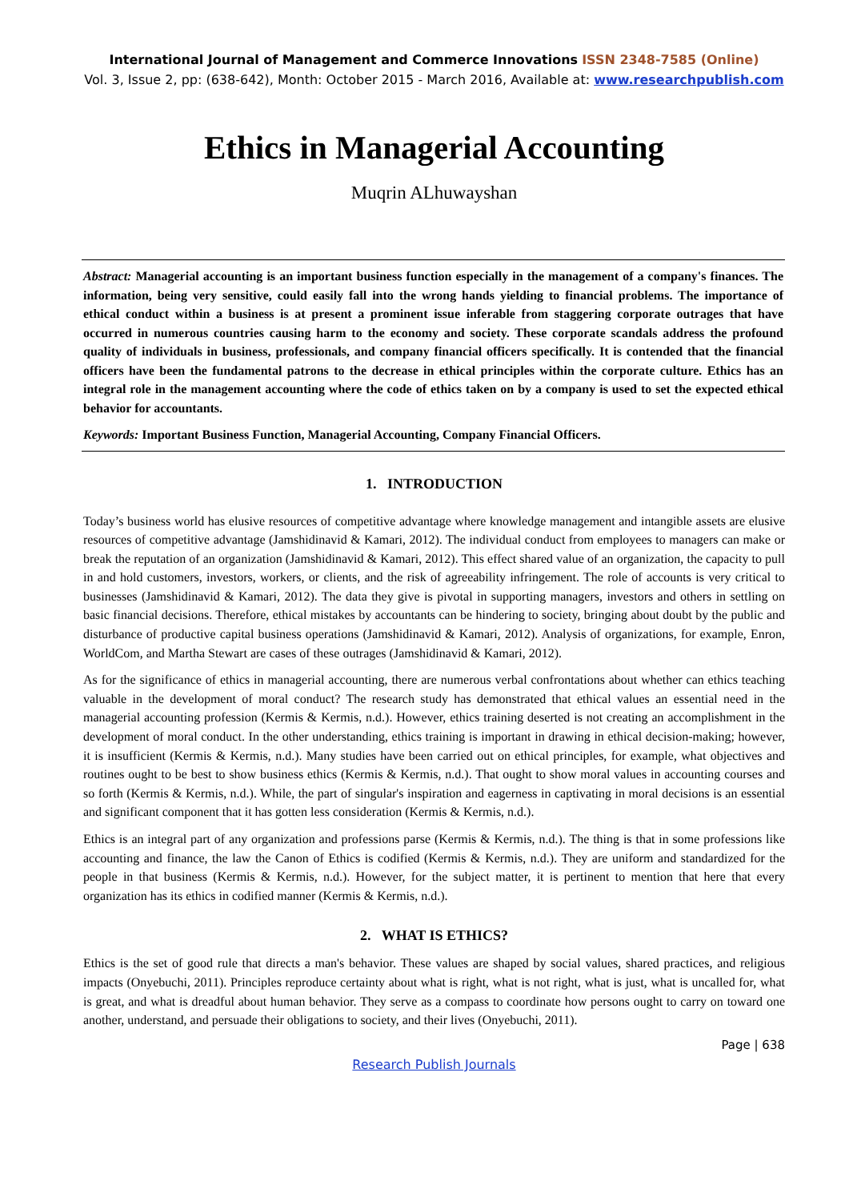International Journal of Management and Commerce Innovations ISSN 2348-7585 (Online)
Vol. 3, Issue 2, pp: (638-642), Month: October 2015 - March 2016, Available at: www.researchpublish.com
Ethics in Managerial Accounting
Muqrin ALhuwayshan
Abstract: Managerial accounting is an important business function especially in the management of a company's finances. The information, being very sensitive, could easily fall into the wrong hands yielding to financial problems. The importance of ethical conduct within a business is at present a prominent issue inferable from staggering corporate outrages that have occurred in numerous countries causing harm to the economy and society. These corporate scandals address the profound quality of individuals in business, professionals, and company financial officers specifically. It is contended that the financial officers have been the fundamental patrons to the decrease in ethical principles within the corporate culture. Ethics has an integral role in the management accounting where the code of ethics taken on by a company is used to set the expected ethical behavior for accountants.
Keywords: Important Business Function, Managerial Accounting, Company Financial Officers.
1. INTRODUCTION
Today’s business world has elusive resources of competitive advantage where knowledge management and intangible assets are elusive resources of competitive advantage (Jamshidinavid & Kamari, 2012). The individual conduct from employees to managers can make or break the reputation of an organization (Jamshidinavid & Kamari, 2012). This effect shared value of an organization, the capacity to pull in and hold customers, investors, workers, or clients, and the risk of agreeability infringement. The role of accounts is very critical to businesses (Jamshidinavid & Kamari, 2012). The data they give is pivotal in supporting managers, investors and others in settling on basic financial decisions. Therefore, ethical mistakes by accountants can be hindering to society, bringing about doubt by the public and disturbance of productive capital business operations (Jamshidinavid & Kamari, 2012). Analysis of organizations, for example, Enron, WorldCom, and Martha Stewart are cases of these outrages (Jamshidinavid & Kamari, 2012).
As for the significance of ethics in managerial accounting, there are numerous verbal confrontations about whether can ethics teaching valuable in the development of moral conduct? The research study has demonstrated that ethical values an essential need in the managerial accounting profession (Kermis & Kermis, n.d.). However, ethics training deserted is not creating an accomplishment in the development of moral conduct. In the other understanding, ethics training is important in drawing in ethical decision-making; however, it is insufficient (Kermis & Kermis, n.d.). Many studies have been carried out on ethical principles, for example, what objectives and routines ought to be best to show business ethics (Kermis & Kermis, n.d.). That ought to show moral values in accounting courses and so forth (Kermis & Kermis, n.d.). While, the part of singular's inspiration and eagerness in captivating in moral decisions is an essential and significant component that it has gotten less consideration (Kermis & Kermis, n.d.).
Ethics is an integral part of any organization and professions parse (Kermis & Kermis, n.d.). The thing is that in some professions like accounting and finance, the law the Canon of Ethics is codified (Kermis & Kermis, n.d.). They are uniform and standardized for the people in that business (Kermis & Kermis, n.d.). However, for the subject matter, it is pertinent to mention that here that every organization has its ethics in codified manner (Kermis & Kermis, n.d.).
2. WHAT IS ETHICS?
Ethics is the set of good rule that directs a man's behavior. These values are shaped by social values, shared practices, and religious impacts (Onyebuchi, 2011). Principles reproduce certainty about what is right, what is not right, what is just, what is uncalled for, what is great, and what is dreadful about human behavior. They serve as a compass to coordinate how persons ought to carry on toward one another, understand, and persuade their obligations to society, and their lives (Onyebuchi, 2011).
Page | 638
Research Publish Journals